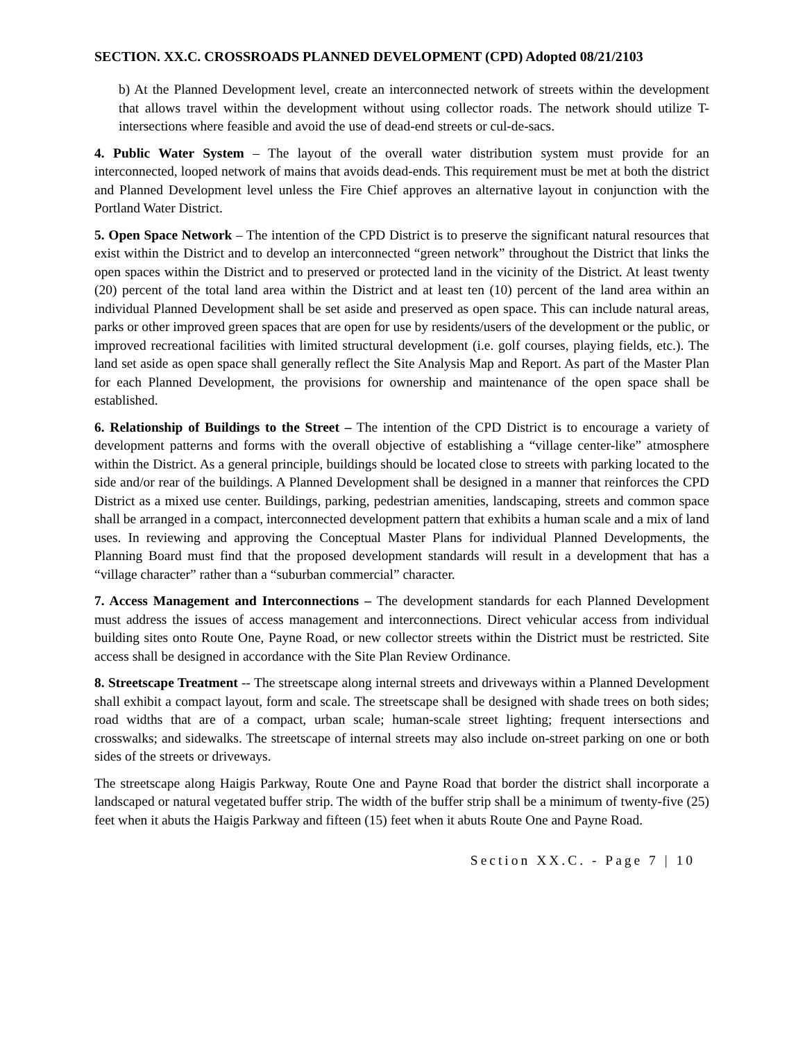SECTION. XX.C. CROSSROADS PLANNED DEVELOPMENT (CPD) Adopted 08/21/2103
b) At the Planned Development level, create an interconnected network of streets within the development that allows travel within the development without using collector roads. The network should utilize T- intersections where feasible and avoid the use of dead-end streets or cul-de-sacs.
4. Public Water System – The layout of the overall water distribution system must provide for an interconnected, looped network of mains that avoids dead-ends. This requirement must be met at both the district and Planned Development level unless the Fire Chief approves an alternative layout in conjunction with the Portland Water District.
5. Open Space Network – The intention of the CPD District is to preserve the significant natural resources that exist within the District and to develop an interconnected “green network” throughout the District that links the open spaces within the District and to preserved or protected land in the vicinity of the District. At least twenty (20) percent of the total land area within the District and at least ten (10) percent of the land area within an individual Planned Development shall be set aside and preserved as open space. This can include natural areas, parks or other improved green spaces that are open for use by residents/users of the development or the public, or improved recreational facilities with limited structural development (i.e. golf courses, playing fields, etc.). The land set aside as open space shall generally reflect the Site Analysis Map and Report. As part of the Master Plan for each Planned Development, the provisions for ownership and maintenance of the open space shall be established.
6. Relationship of Buildings to the Street – The intention of the CPD District is to encourage a variety of development patterns and forms with the overall objective of establishing a “village center-like” atmosphere within the District. As a general principle, buildings should be located close to streets with parking located to the side and/or rear of the buildings. A Planned Development shall be designed in a manner that reinforces the CPD District as a mixed use center. Buildings, parking, pedestrian amenities, landscaping, streets and common space shall be arranged in a compact, interconnected development pattern that exhibits a human scale and a mix of land uses. In reviewing and approving the Conceptual Master Plans for individual Planned Developments, the Planning Board must find that the proposed development standards will result in a development that has a “village character” rather than a “suburban commercial” character.
7. Access Management and Interconnections – The development standards for each Planned Development must address the issues of access management and interconnections. Direct vehicular access from individual building sites onto Route One, Payne Road, or new collector streets within the District must be restricted. Site access shall be designed in accordance with the Site Plan Review Ordinance.
8. Streetscape Treatment -- The streetscape along internal streets and driveways within a Planned Development shall exhibit a compact layout, form and scale. The streetscape shall be designed with shade trees on both sides; road widths that are of a compact, urban scale; human-scale street lighting; frequent intersections and crosswalks; and sidewalks. The streetscape of internal streets may also include on-street parking on one or both sides of the streets or driveways.
The streetscape along Haigis Parkway, Route One and Payne Road that border the district shall incorporate a landscaped or natural vegetated buffer strip. The width of the buffer strip shall be a minimum of twenty-five (25) feet when it abuts the Haigis Parkway and fifteen (15) feet when it abuts Route One and Payne Road.
Section XX.C. - Page 7 | 10